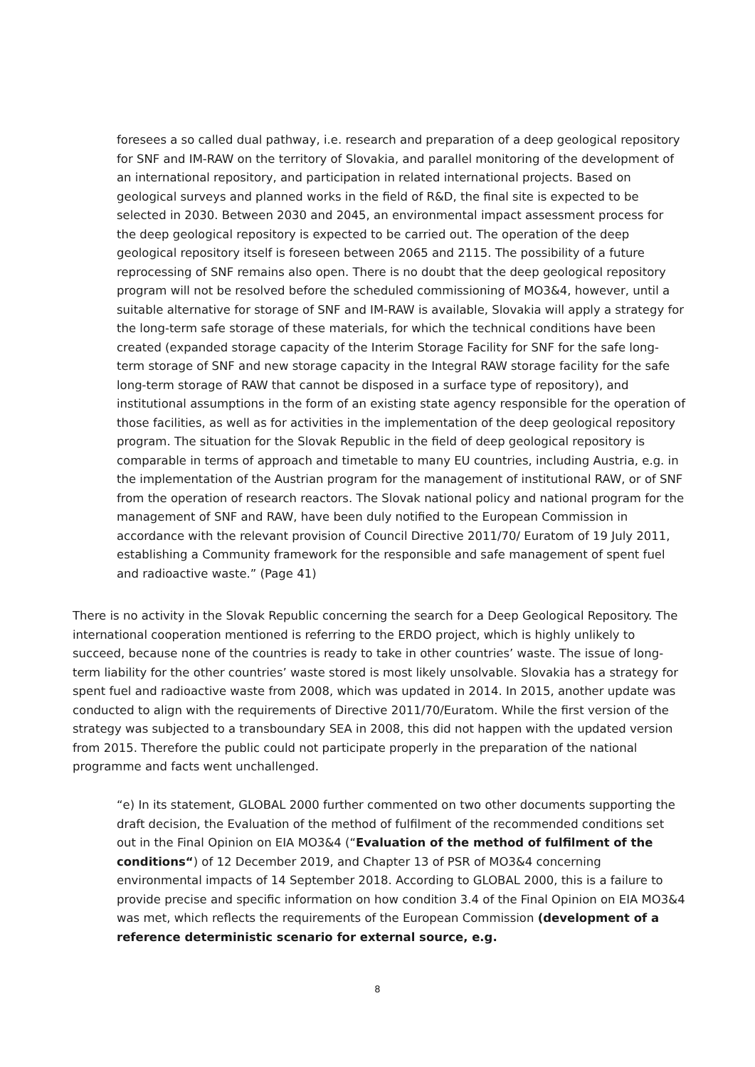foresees a so called dual pathway, i.e. research and preparation of a deep geological repository for SNF and IM-RAW on the territory of Slovakia, and parallel monitoring of the development of an international repository, and participation in related international projects. Based on geological surveys and planned works in the field of R&D, the final site is expected to be selected in 2030. Between 2030 and 2045, an environmental impact assessment process for the deep geological repository is expected to be carried out. The operation of the deep geological repository itself is foreseen between 2065 and 2115. The possibility of a future reprocessing of SNF remains also open. There is no doubt that the deep geological repository program will not be resolved before the scheduled commissioning of MO3&4, however, until a suitable alternative for storage of SNF and IM-RAW is available, Slovakia will apply a strategy for the long-term safe storage of these materials, for which the technical conditions have been created (expanded storage capacity of the Interim Storage Facility for SNF for the safe long-term storage of SNF and new storage capacity in the Integral RAW storage facility for the safe long-term storage of RAW that cannot be disposed in a surface type of repository), and institutional assumptions in the form of an existing state agency responsible for the operation of those facilities, as well as for activities in the implementation of the deep geological repository program. The situation for the Slovak Republic in the field of deep geological repository is comparable in terms of approach and timetable to many EU countries, including Austria, e.g. in the implementation of the Austrian program for the management of institutional RAW, or of SNF from the operation of research reactors. The Slovak national policy and national program for the management of SNF and RAW, have been duly notified to the European Commission in accordance with the relevant provision of Council Directive 2011/70/ Euratom of 19 July 2011, establishing a Community framework for the responsible and safe management of spent fuel and radioactive waste.” (Page 41)
There is no activity in the Slovak Republic concerning the search for a Deep Geological Repository. The international cooperation mentioned is referring to the ERDO project, which is highly unlikely to succeed, because none of the countries is ready to take in other countries’ waste. The issue of long-term liability for the other countries’ waste stored is most likely unsolvable. Slovakia has a strategy for spent fuel and radioactive waste from 2008, which was updated in 2014. In 2015, another update was conducted to align with the requirements of Directive 2011/70/Euratom. While the first version of the strategy was subjected to a transboundary SEA in 2008, this did not happen with the updated version from 2015. Therefore the public could not participate properly in the preparation of the national programme and facts went unchallenged.
“e) In its statement, GLOBAL 2000 further commented on two other documents supporting the draft decision, the Evaluation of the method of fulfilment of the recommended conditions set out in the Final Opinion on EIA MO3&4 (“Evaluation of the method of fulfilment of the conditions“) of 12 December 2019, and Chapter 13 of PSR of MO3&4 concerning environmental impacts of 14 September 2018. According to GLOBAL 2000, this is a failure to provide precise and specific information on how condition 3.4 of the Final Opinion on EIA MO3&4 was met, which reflects the requirements of the European Commission (development of a reference deterministic scenario for external source, e.g.
8